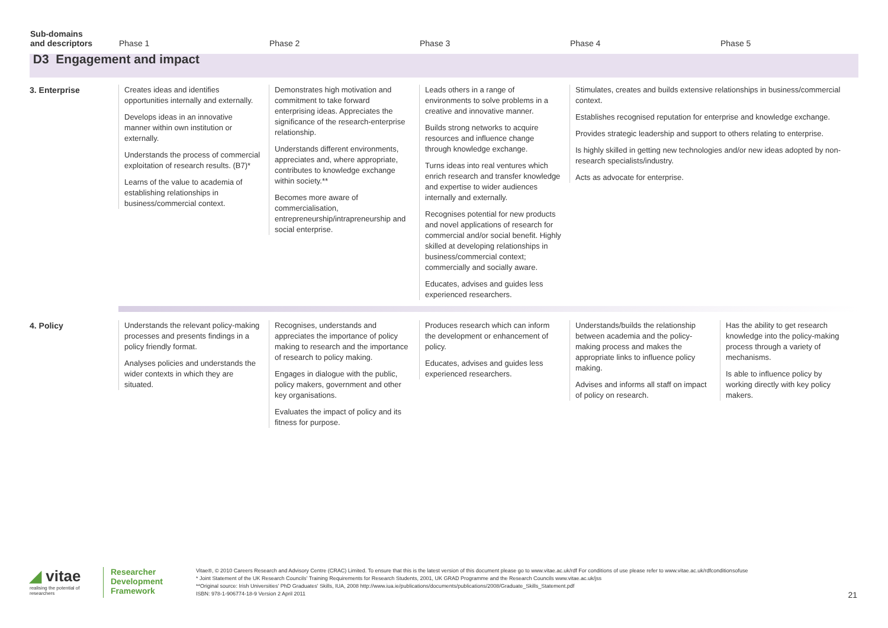| Sub-domains and descriptors | Phase 1 | Phase 2 | Phase 3 | Phase 4 | Phase 5 |
| --- | --- | --- | --- | --- | --- |
| D3 Engagement and impact | | | | | |
| 3. Enterprise | Creates ideas and identifies opportunities internally and externally. Develops ideas in an innovative manner within own institution or externally. Understands the process of commercial exploitation of research results. (B7)* Learns of the value to academia of establishing relationships in business/commercial context. | Demonstrates high motivation and commitment to take forward enterprising ideas. Appreciates the significance of the research-enterprise relationship. Understands different environments, appreciates and, where appropriate, contributes to knowledge exchange within society.** Becomes more aware of commercialisation, entrepreneurship/intrapreneurship and social enterprise. | Leads others in a range of environments to solve problems in a creative and innovative manner. Builds strong networks to acquire resources and influence change through knowledge exchange. Turns ideas into real ventures which enrich research and transfer knowledge and expertise to wider audiences internally and externally. Recognises potential for new products and novel applications of research for commercial and/or social benefit. Highly skilled at developing relationships in business/commercial context; commercially and socially aware. Educates, advises and guides less experienced researchers. | Stimulates, creates and builds extensive relationships in business/commercial context. Establishes recognised reputation for enterprise and knowledge exchange. Provides strategic leadership and support to others relating to enterprise. Is highly skilled in getting new technologies and/or new ideas adopted by non-research specialists/industry. Acts as advocate for enterprise. | |
| 4. Policy | Understands the relevant policy-making processes and presents findings in a policy friendly format. Analyses policies and understands the wider contexts in which they are situated. | Recognises, understands and appreciates the importance of policy making to research and the importance of research to policy making. Engages in dialogue with the public, policy makers, government and other key organisations. Evaluates the impact of policy and its fitness for purpose. | Produces research which can inform the development or enhancement of policy. Educates, advises and guides less experienced researchers. | Understands/builds the relationship between academia and the policy-making process and makes the appropriate links to influence policy making. Advises and informs all staff on impact of policy on research. | Has the ability to get research knowledge into the policy-making process through a variety of mechanisms. Is able to influence policy by working directly with key policy makers. |
◢ vitae
realising the potential of researchers
Researcher
Development
Framework
Vitae®, © 2010 Careers Research and Advisory Centre (CRAC) Limited. To ensure that this is the latest version of this document please go to www.vitae.ac.uk/rdf For conditions of use please refer to www.vitae.ac.uk/rdfconditionsofuse
* Joint Statement of the UK Research Councils' Training Requirements for Research Students, 2001, UK GRAD Programme and the Research Councils www.vitae.ac.uk/jss
**Original source: Irish Universities' PhD Graduates' Skills, IUA, 2008 http://www.iua.ie/publications/documents/publications/2008/Graduate_Skills_Statement.pdf
ISBN: 978-1-906774-18-9 Version 2 April 2011
21